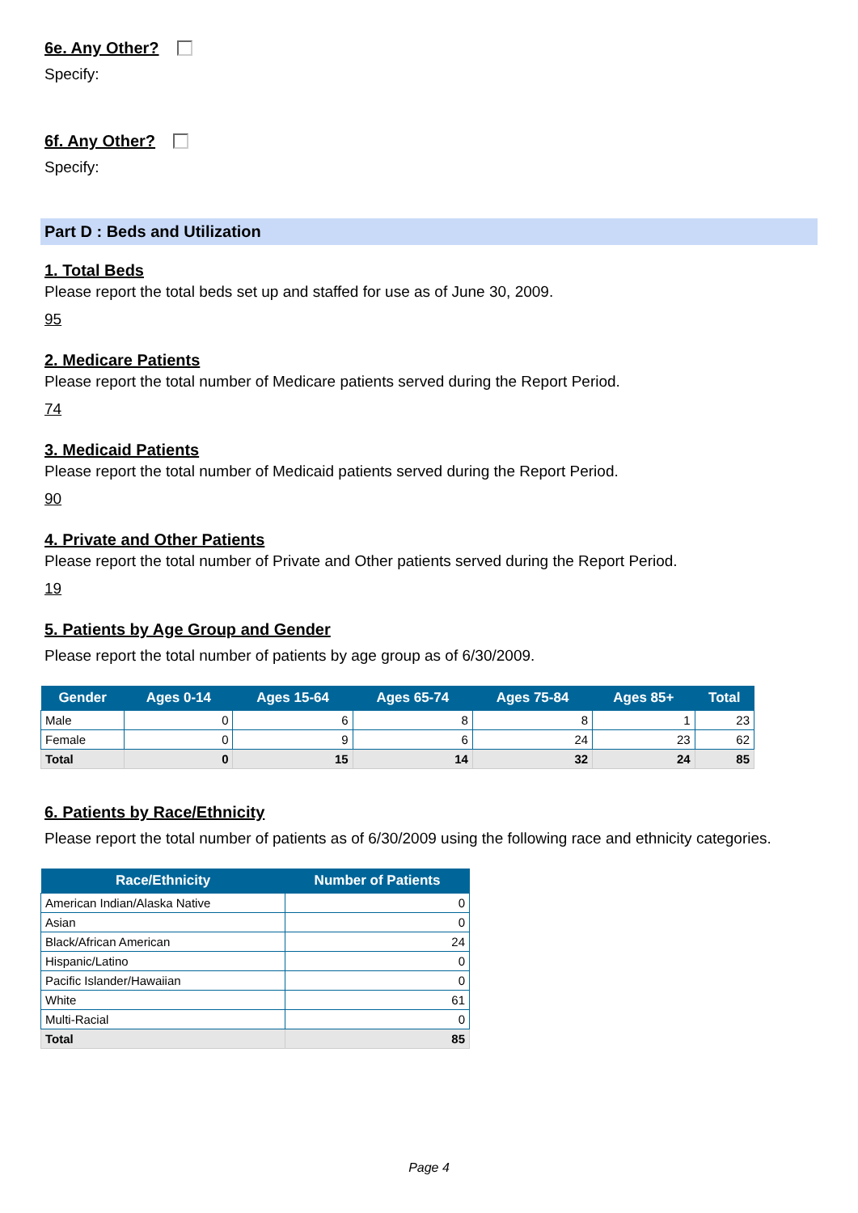6e. Any Other?
Specify:
6f. Any Other?
Specify:
Part D : Beds and Utilization
1. Total Beds
Please report the total beds set up and staffed for use as of June 30, 2009.
95
2. Medicare Patients
Please report the total number of Medicare patients served during the Report Period.
74
3. Medicaid Patients
Please report the total number of Medicaid patients served during the Report Period.
90
4. Private and Other Patients
Please report the total number of Private and Other patients served during the Report Period.
19
5. Patients by Age Group and Gender
Please report the total number of patients by age group as of 6/30/2009.
| Gender | Ages 0-14 | Ages 15-64 | Ages 65-74 | Ages 75-84 | Ages 85+ | Total |
| --- | --- | --- | --- | --- | --- | --- |
| Male | 0 | 6 | 8 | 8 | 1 | 23 |
| Female | 0 | 9 | 6 | 24 | 23 | 62 |
| Total | 0 | 15 | 14 | 32 | 24 | 85 |
6. Patients by Race/Ethnicity
Please report the total number of patients as of 6/30/2009 using the following race and ethnicity categories.
| Race/Ethnicity | Number of Patients |
| --- | --- |
| American Indian/Alaska Native | 0 |
| Asian | 0 |
| Black/African American | 24 |
| Hispanic/Latino | 0 |
| Pacific Islander/Hawaiian | 0 |
| White | 61 |
| Multi-Racial | 0 |
| Total | 85 |
Page 4